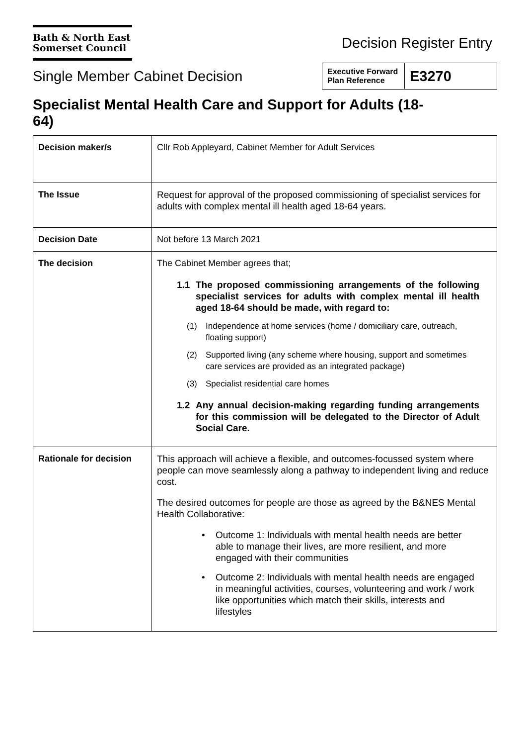Bath & North East
Somerset Council
Decision Register Entry
Single Member Cabinet Decision
| Executive Forward Plan Reference | E3270 |
Specialist Mental Health Care and Support for Adults (18-
64)
| Decision maker/s | Cllr Rob Appleyard, Cabinet Member for Adult Services |
| The Issue | Request for approval of the proposed commissioning of specialist services for adults with complex mental ill health aged 18-64 years. |
| Decision Date | Not before 13 March 2021 |
| The decision | The Cabinet Member agrees that; 1.1 The proposed commissioning arrangements of the following specialist services for adults with complex mental ill health aged 18-64 should be made, with regard to: (1) Independence at home services (home / domiciliary care, outreach, floating support) (2) Supported living (any scheme where housing, support and sometimes care services are provided as an integrated package) (3) Specialist residential care homes 1.2 Any annual decision-making regarding funding arrangements for this commission will be delegated to the Director of Adult Social Care. |
| Rationale for decision | This approach will achieve a flexible, and outcomes-focussed system where people can move seamlessly along a pathway to independent living and reduce cost. The desired outcomes for people are those as agreed by the B&NES Mental Health Collaborative: • Outcome 1: Individuals with mental health needs are better able to manage their lives, are more resilient, and more engaged with their communities • Outcome 2: Individuals with mental health needs are engaged in meaningful activities, courses, volunteering and work / work like opportunities which match their skills, interests and lifestyles |